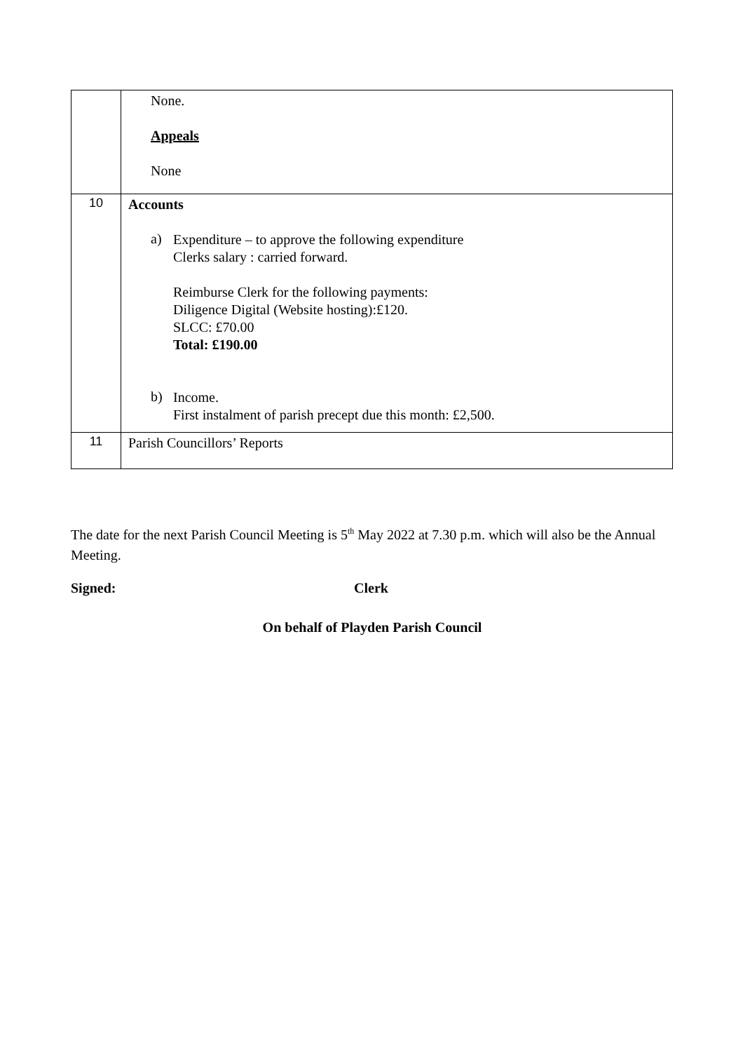| | None. Appeals None |
| 10 | Accounts a) Expenditure – to approve the following expenditure Clerks salary : carried forward. Reimburse Clerk for the following payments: Diligence Digital (Website hosting):£120. SLCC: £70.00 Total: £190.00 b) Income. First instalment of parish precept due this month: £2,500. |
| 11 | Parish Councillors’ Reports |
The date for the next Parish Council Meeting is 5<sup>th</sup> May 2022 at 7.30 p.m. which will also be the Annual Meeting.
Signed: Clerk
On behalf of Playden Parish Council